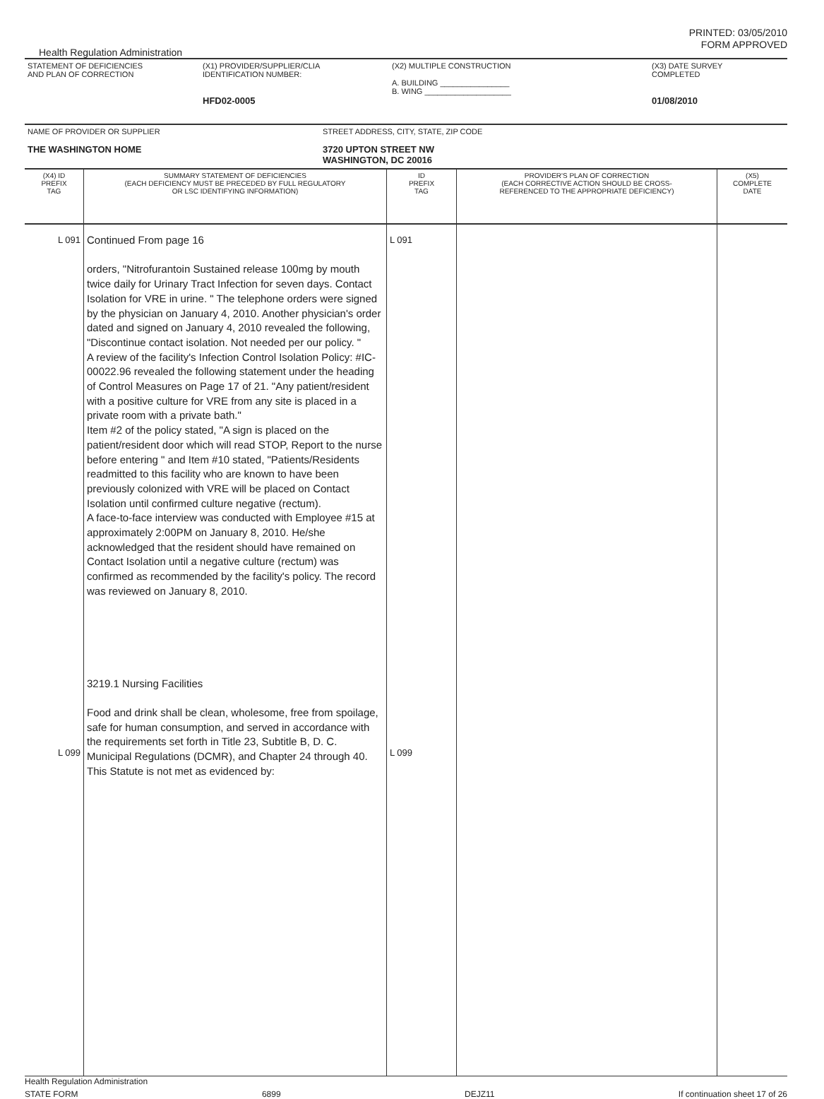PRINTED: 03/05/2010
FORM APPROVED
Health Regulation Administration
| STATEMENT OF DEFICIENCIES AND PLAN OF CORRECTION | (X1) PROVIDER/SUPPLIER/CLIA IDENTIFICATION NUMBER: HFD02-0005 | (X2) MULTIPLE CONSTRUCTION A. BUILDING ________________ B. WING ____________________ | (X3) DATE SURVEY COMPLETED 01/08/2010 |
| NAME OF PROVIDER OR SUPPLIER THE WASHINGTON HOME | STREET ADDRESS, CITY, STATE, ZIP CODE 3720 UPTON STREET NW WASHINGTON, DC 20016 |
| (X4) ID PREFIX TAG | SUMMARY STATEMENT OF DEFICIENCIES (EACH DEFICIENCY MUST BE PRECEDED BY FULL REGULATORY OR LSC IDENTIFYING INFORMATION) | ID PREFIX TAG | PROVIDER'S PLAN OF CORRECTION (EACH CORRECTIVE ACTION SHOULD BE CROSS- REFERENCED TO THE APPROPRIATE DEFICIENCY) | (X5) COMPLETE DATE |
| L 091 L 099 | Continued From page 16 orders, "Nitrofurantoin Sustained release 100mg by mouth twice daily for Urinary Tract Infection for seven days. Contact Isolation for VRE in urine. " The telephone orders were signed by the physician on January 4, 2010. Another physician's order dated and signed on January 4, 2010 revealed the following, "Discontinue contact isolation. Not needed per our policy. " A review of the facility's Infection Control Isolation Policy: #IC-00022.96 revealed the following statement under the heading of Control Measures on Page 17 of 21. "Any patient/resident with a positive culture for VRE from any site is placed in a private room with a private bath." Item #2 of the policy stated, "A sign is placed on the patient/resident door which will read STOP, Report to the nurse before entering " and Item #10 stated, "Patients/Residents readmitted to this facility who are known to have been previously colonized with VRE will be placed on Contact Isolation until confirmed culture negative (rectum). A face-to-face interview was conducted with Employee #15 at approximately 2:00PM on January 8, 2010. He/she acknowledged that the resident should have remained on Contact Isolation until a negative culture (rectum) was confirmed as recommended by the facility's policy. The record was reviewed on January 8, 2010. 3219.1 Nursing Facilities Food and drink shall be clean, wholesome, free from spoilage, safe for human consumption, and served in accordance with the requirements set forth in Title 23, Subtitle B, D. C. Municipal Regulations (DCMR), and Chapter 24 through 40. This Statute is not met as evidenced by: | L 091 L 099 | | |
Health Regulation Administration
STATE FORM 6899 DEJZ11 If continuation sheet 17 of 26